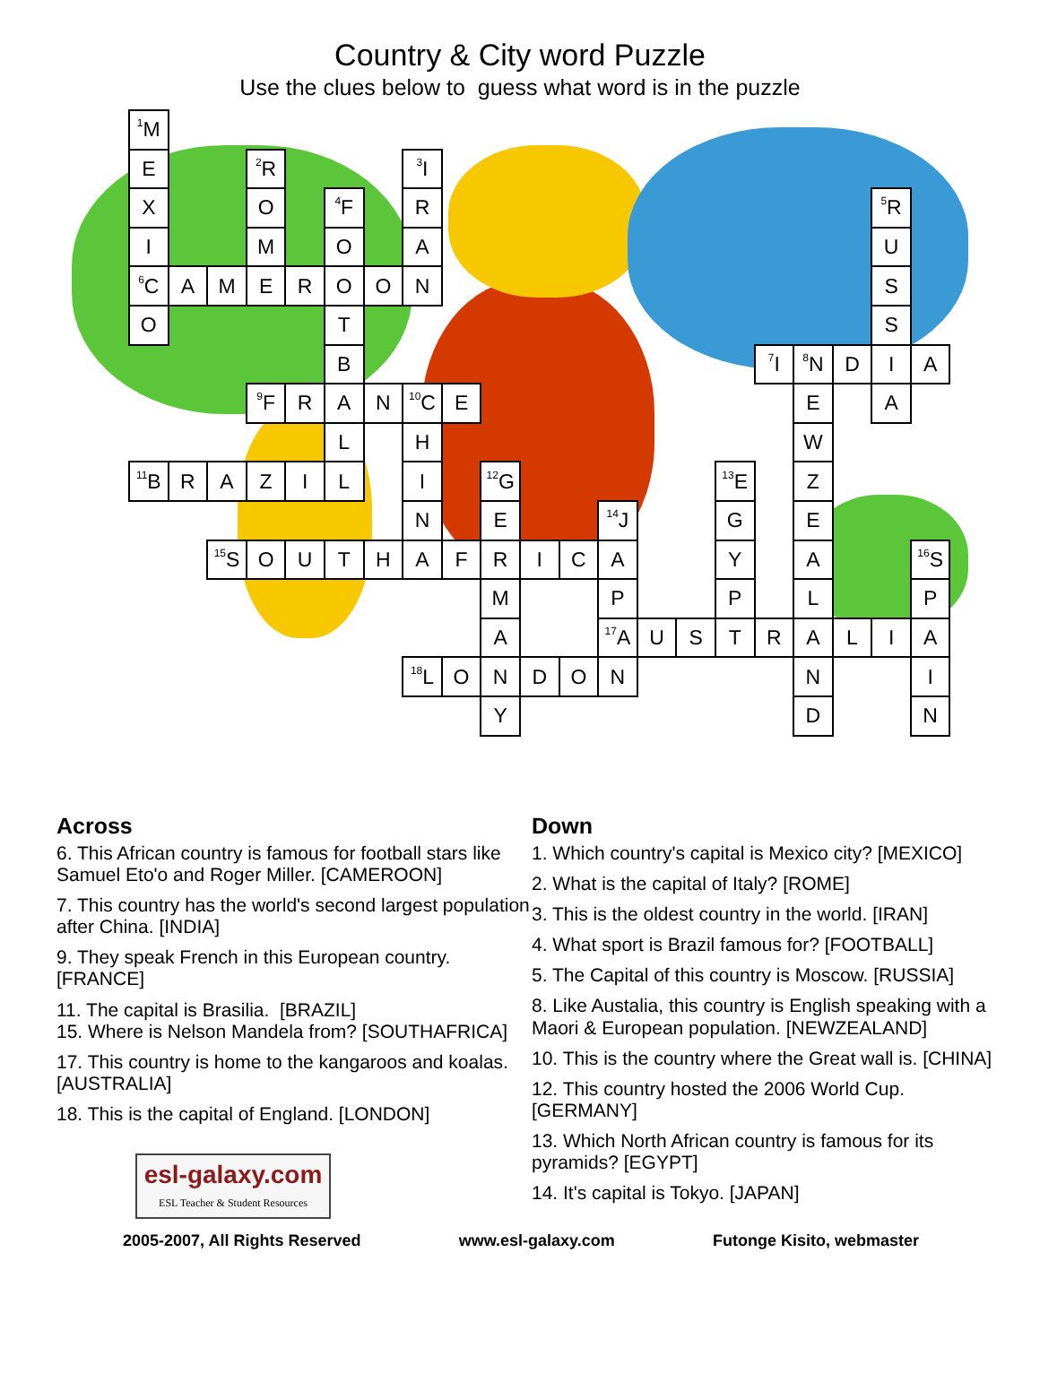Country & City word Puzzle
Use the clues below to guess what word is in the puzzle
| <sup>1</sup> M | | | | | | | | | | | | | | | | | | | | |
| E | | | <sup>2</sup> R | | | | <sup>3</sup> I | | | | | | | | | | | | | |
| X | | | O | | <sup>4</sup> F | | R | | | | | | | | | | | | <sup>5</sup> R | |
| I | | | M | | O | | A | | | | | | | | | | | | U | |
| <sup>6</sup>C | A | M | E | R | O | O | N | | | | | | | | | | | | S | |
| O | | | | | T | | | | | | | | | | | | | | S | |
| | | | | | B | | | | | | | | | | | <sup>7</sup> I | <sup>8</sup>N | D | I | A |
| | | | <sup>9</sup>F | R | A | N | <sup>10</sup>C | E | | | | | | | | | E | | A | |
| | | | | | L | | H | | | | | | | | | | W | | | |
| <sup>11</sup>B | R | A | Z | I | L | | I | | <sup>12</sup> G | | | | | | <sup>13</sup> E | | Z | | | |
| | | | | | | | N | | E | | | <sup>14</sup> J | | | G | | E | | | |
| | | <sup>15</sup> S | O | U | T | H | A | F | R | I | C | A | | | Y | | A | | | <sup>16</sup>S |
| | | | | | | | | | M | | | P | | | P | | L | | | P |
| | | | | | | | | | A | | | <sup>17</sup> A | U | S | T | R | A | L | I | A |
| | | | | | | | <sup>18</sup> L | O | N | D | O | N | | | | | N | | | I |
| | | | | | | | | | Y | | | | | | | | D | | | N |
Across
6. This African country is famous for football stars like Samuel Eto'o and Roger Miller. [CAMEROON]
7. This country has the world's second largest population after China. [INDIA]
9. They speak French in this European country. [FRANCE]
11. The capital is Brasilia. [BRAZIL]
15. Where is Nelson Mandela from? [SOUTHAFRICA]
17. This country is home to the kangaroos and koalas. [AUSTRALIA]
18. This is the capital of England. [LONDON]
esl-galaxy.com
ESL Teacher & Student Resources
Down
1. Which country's capital is Mexico city? [MEXICO]
2. What is the capital of Italy? [ROME]
3. This is the oldest country in the world. [IRAN]
4. What sport is Brazil famous for? [FOOTBALL]
5. The Capital of this country is Moscow. [RUSSIA]
8. Like Austalia, this country is English speaking with a Maori & European population. [NEWZEALAND]
10. This is the country where the Great wall is. [CHINA]
12. This country hosted the 2006 World Cup. [GERMANY]
13. Which North African country is famous for its pyramids? [EGYPT]
14. It's capital is Tokyo. [JAPAN]
2005-2007, All Rights Reserved www.esl-galaxy.com Futonge Kisito, webmaster